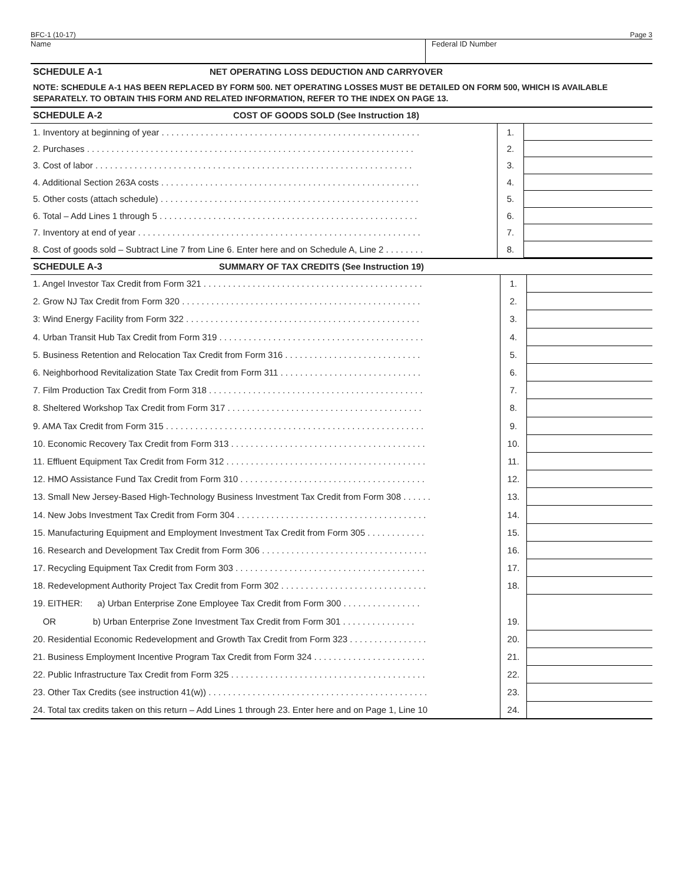BFC-1 (10-17) Page 3
Name Federal ID Number
SCHEDULE A-1 NET OPERATING LOSS DEDUCTION AND CARRYOVER
NOTE: SCHEDULE A-1 HAS BEEN REPLACED BY FORM 500. NET OPERATING LOSSES MUST BE DETAILED ON FORM 500, WHICH IS AVAILABLE SEPARATELY. TO OBTAIN THIS FORM AND RELATED INFORMATION, REFER TO THE INDEX ON PAGE 13.
SCHEDULE A-2 COST OF GOODS SOLD (See Instruction 18)
| 1. Inventory at beginning of year . . . . . . . . . . . . . . . . . . . . . . . . . . . . . . . . . . . . . . . . . . . . . . . . . . . . . | 1. | |
| 2. Purchases . . . . . . . . . . . . . . . . . . . . . . . . . . . . . . . . . . . . . . . . . . . . . . . . . . . . . . . . . . . . . . . . . . . | 2. | |
| 3. Cost of labor . . . . . . . . . . . . . . . . . . . . . . . . . . . . . . . . . . . . . . . . . . . . . . . . . . . . . . . . . . . . . . . . . | 3. | |
| 4. Additional Section 263A costs . . . . . . . . . . . . . . . . . . . . . . . . . . . . . . . . . . . . . . . . . . . . . . . . . . . . . | 4. | |
| 5. Other costs (attach schedule) . . . . . . . . . . . . . . . . . . . . . . . . . . . . . . . . . . . . . . . . . . . . . . . . . . . . . | 5. | |
| 6. Total – Add Lines 1 through 5 . . . . . . . . . . . . . . . . . . . . . . . . . . . . . . . . . . . . . . . . . . . . . . . . . . . . . | 6. | |
| 7. Inventory at end of year . . . . . . . . . . . . . . . . . . . . . . . . . . . . . . . . . . . . . . . . . . . . . . . . . . . . . . . . . . | 7. | |
| 8. Cost of goods sold – Subtract Line 7 from Line 6. Enter here and on Schedule A, Line 2 . . . . . . . . | 8. | |
SCHEDULE A-3 SUMMARY OF TAX CREDITS (See Instruction 19)
| 1. Angel Investor Tax Credit from Form 321 . . . . . . . . . . . . . . . . . . . . . . . . . . . . . . . . . . . . . . . . . . . . . | 1. | |
| 2. Grow NJ Tax Credit from Form 320 . . . . . . . . . . . . . . . . . . . . . . . . . . . . . . . . . . . . . . . . . . . . . . . . . | 2. | |
| 3: Wind Energy Facility from Form 322 . . . . . . . . . . . . . . . . . . . . . . . . . . . . . . . . . . . . . . . . . . . . . . . . | 3. | |
| 4. Urban Transit Hub Tax Credit from Form 319 . . . . . . . . . . . . . . . . . . . . . . . . . . . . . . . . . . . . . . . . . . | 4. | |
| 5. Business Retention and Relocation Tax Credit from Form 316 . . . . . . . . . . . . . . . . . . . . . . . . . . . . | 5. | |
| 6. Neighborhood Revitalization State Tax Credit from Form 311 . . . . . . . . . . . . . . . . . . . . . . . . . . . . . | 6. | |
| 7. Film Production Tax Credit from Form 318 . . . . . . . . . . . . . . . . . . . . . . . . . . . . . . . . . . . . . . . . . . . . | 7. | |
| 8. Sheltered Workshop Tax Credit from Form 317 . . . . . . . . . . . . . . . . . . . . . . . . . . . . . . . . . . . . . . . . | 8. | |
| 9. AMA Tax Credit from Form 315 . . . . . . . . . . . . . . . . . . . . . . . . . . . . . . . . . . . . . . . . . . . . . . . . . . . . . | 9. | |
| 10. Economic Recovery Tax Credit from Form 313 . . . . . . . . . . . . . . . . . . . . . . . . . . . . . . . . . . . . . . . . | 10. | |
| 11. Effluent Equipment Tax Credit from Form 312 . . . . . . . . . . . . . . . . . . . . . . . . . . . . . . . . . . . . . . . . . | 11. | |
| 12. HMO Assistance Fund Tax Credit from Form 310 . . . . . . . . . . . . . . . . . . . . . . . . . . . . . . . . . . . . . . | 12. | |
| 13. Small New Jersey-Based High-Technology Business Investment Tax Credit from Form 308 . . . . . . | 13. | |
| 14. New Jobs Investment Tax Credit from Form 304 . . . . . . . . . . . . . . . . . . . . . . . . . . . . . . . . . . . . . . . | 14. | |
| 15. Manufacturing Equipment and Employment Investment Tax Credit from Form 305 . . . . . . . . . . . . | 15. | |
| 16. Research and Development Tax Credit from Form 306 . . . . . . . . . . . . . . . . . . . . . . . . . . . . . . . . . . | 16. | |
| 17. Recycling Equipment Tax Credit from Form 303 . . . . . . . . . . . . . . . . . . . . . . . . . . . . . . . . . . . . . . . | 17. | |
| 18. Redevelopment Authority Project Tax Credit from Form 302 . . . . . . . . . . . . . . . . . . . . . . . . . . . . . . | 18. | |
| 19. EITHER: a) Urban Enterprise Zone Employee Tax Credit from Form 300 . . . . . . . . . . . . . . . . | | |
| OR b) Urban Enterprise Zone Investment Tax Credit from Form 301 . . . . . . . . . . . . . . . | 19. | |
| 20. Residential Economic Redevelopment and Growth Tax Credit from Form 323 . . . . . . . . . . . . . . . . | 20. | |
| 21. Business Employment Incentive Program Tax Credit from Form 324 . . . . . . . . . . . . . . . . . . . . . . . | 21. | |
| 22. Public Infrastructure Tax Credit from Form 325 . . . . . . . . . . . . . . . . . . . . . . . . . . . . . . . . . . . . . . . . | 22. | |
| 23. Other Tax Credits (see instruction 41(w)) . . . . . . . . . . . . . . . . . . . . . . . . . . . . . . . . . . . . . . . . . . . . . | 23. | |
| 24. Total tax credits taken on this return – Add Lines 1 through 23. Enter here and on Page 1, Line 10 | 24. | |